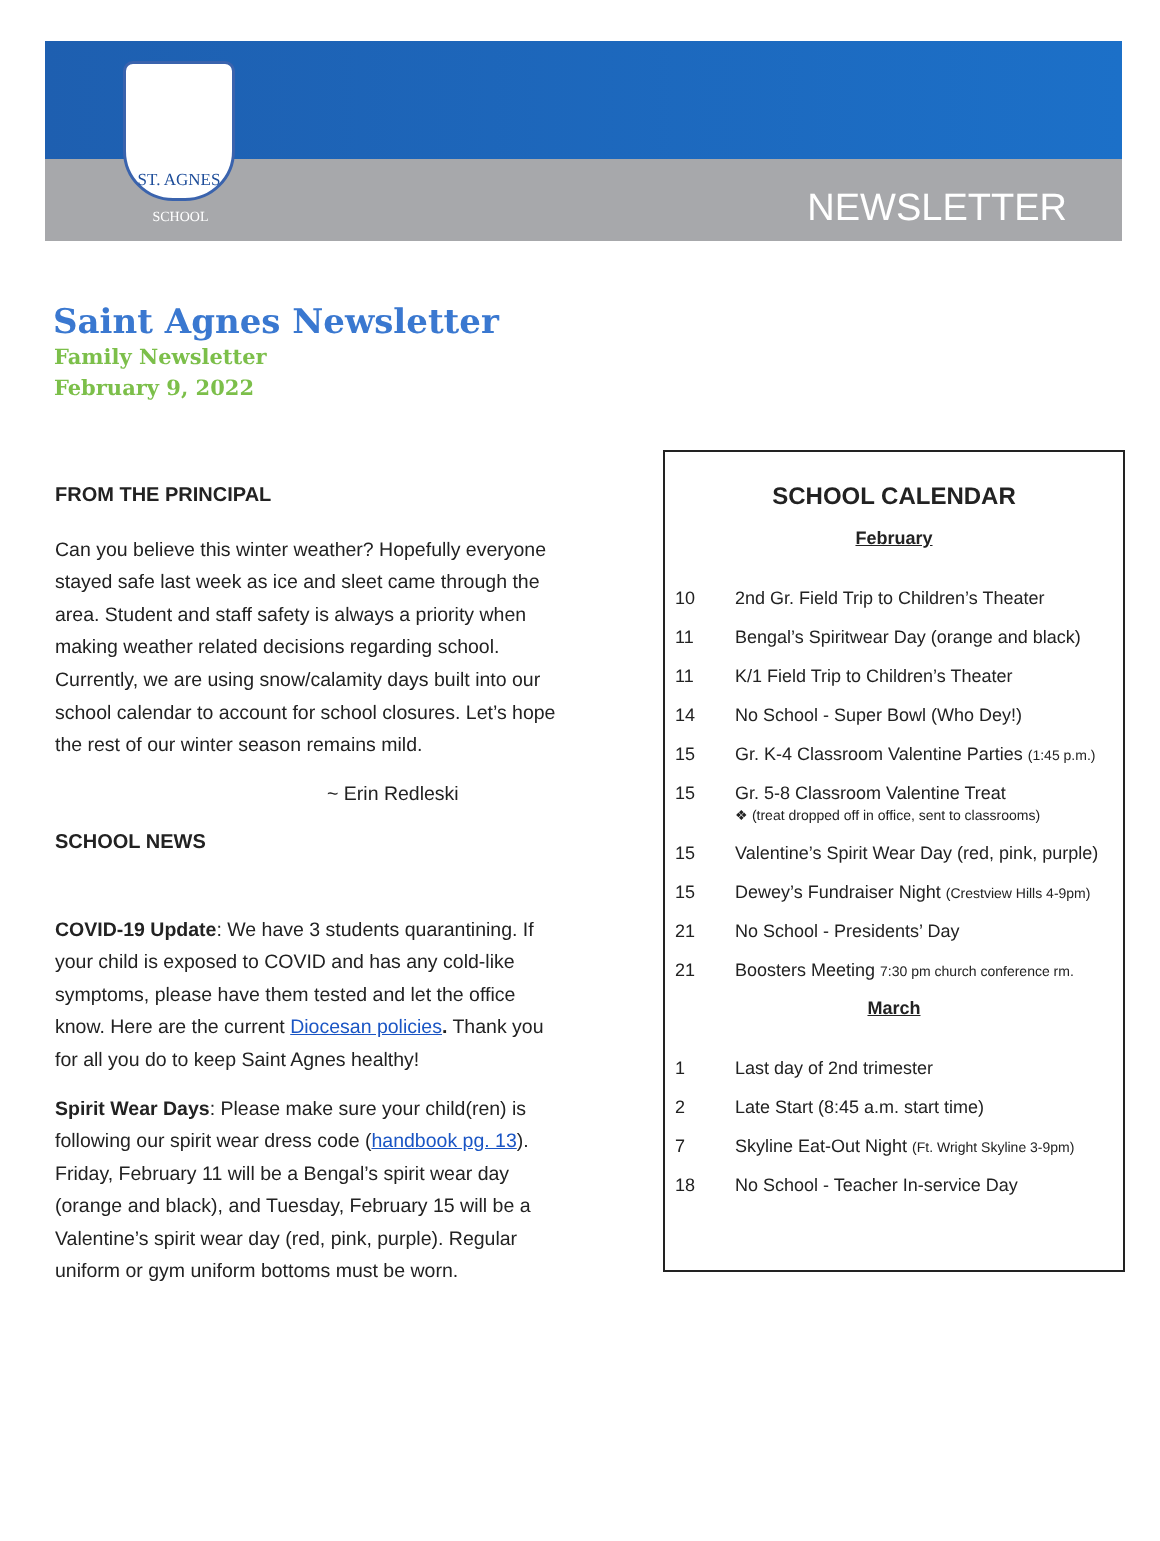ST. AGNES
SCHOOL
NEWSLETTER
Saint Agnes Newsletter
Family Newsletter
February 9, 2022
FROM THE PRINCIPAL
Can you believe this winter weather? Hopefully everyone stayed safe last week as ice and sleet came through the area. Student and staff safety is always a priority when making weather related decisions regarding school. Currently, we are using snow/calamity days built into our school calendar to account for school closures. Let’s hope the rest of our winter season remains mild.
~ Erin Redleski
SCHOOL NEWS
COVID-19 Update: We have 3 students quarantining. If your child is exposed to COVID and has any cold-like symptoms, please have them tested and let the office know. Here are the current Diocesan policies. Thank you for all you do to keep Saint Agnes healthy!
Spirit Wear Days: Please make sure your child(ren) is following our spirit wear dress code (handbook pg. 13). Friday, February 11 will be a Bengal’s spirit wear day (orange and black), and Tuesday, February 15 will be a Valentine’s spirit wear day (red, pink, purple). Regular uniform or gym uniform bottoms must be worn.
SCHOOL CALENDAR
February
| 10 | 2nd Gr. Field Trip to Children’s Theater |
| 11 | Bengal’s Spiritwear Day (orange and black) |
| 11 | K/1 Field Trip to Children’s Theater |
| 14 | No School - Super Bowl (Who Dey!) |
| 15 | Gr. K-4 Classroom Valentine Parties (1:45 p.m.) |
| 15 | Gr. 5-8 Classroom Valentine Treat ❖ (treat dropped off in office, sent to classrooms) |
| 15 | Valentine’s Spirit Wear Day (red, pink, purple) |
| 15 | Dewey’s Fundraiser Night (Crestview Hills 4-9pm) |
| 21 | No School - Presidents’ Day |
| 21 | Boosters Meeting 7:30 pm church conference rm. |
March
| 1 | Last day of 2nd trimester |
| 2 | Late Start (8:45 a.m. start time) |
| 7 | Skyline Eat-Out Night (Ft. Wright Skyline 3-9pm) |
| 18 | No School - Teacher In-service Day |